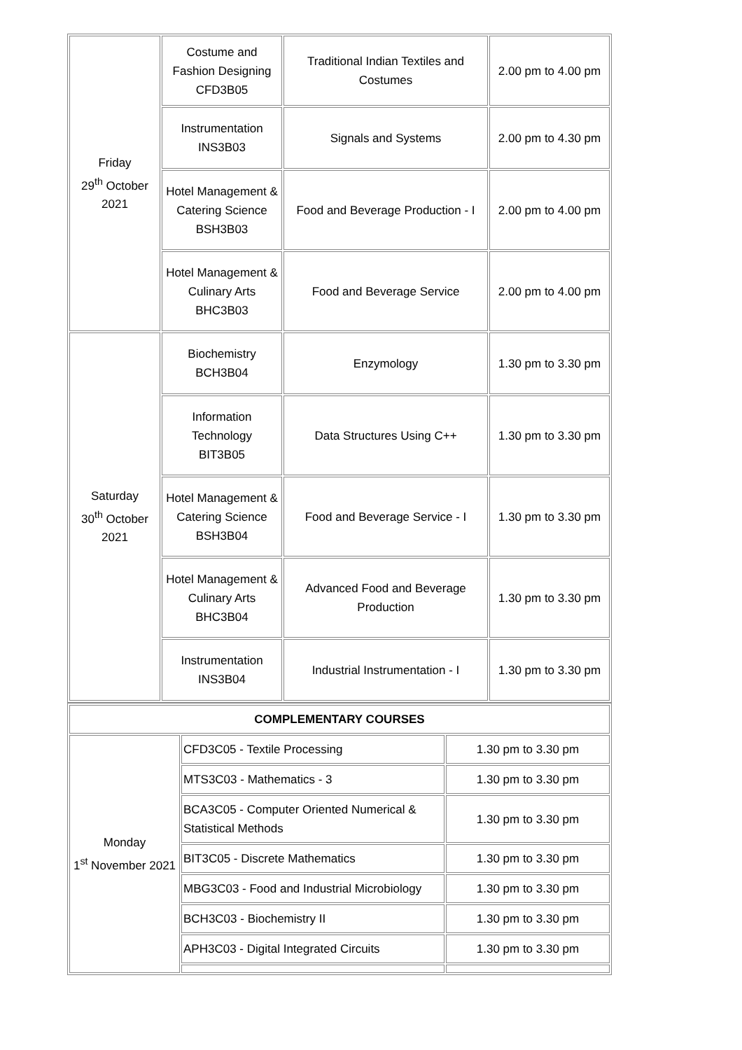| Friday 29<sup>th</sup> October 2021 | Costume and Fashion Designing CFD3B05 | Traditional Indian Textiles and Costumes | 2.00 pm to 4.00 pm |
| | Instrumentation INS3B03 | Signals and Systems | 2.00 pm to 4.30 pm |
| | Hotel Management & Catering Science BSH3B03 | Food and Beverage Production - I | 2.00 pm to 4.00 pm |
| | Hotel Management & Culinary Arts BHC3B03 | Food and Beverage Service | 2.00 pm to 4.00 pm |
| Saturday 30<sup>th</sup> October 2021 | Biochemistry BCH3B04 | Enzymology | 1.30 pm to 3.30 pm |
| | Information Technology BIT3B05 | Data Structures Using C++ | 1.30 pm to 3.30 pm |
| | Hotel Management & Catering Science BSH3B04 | Food and Beverage Service - I | 1.30 pm to 3.30 pm |
| | Hotel Management & Culinary Arts BHC3B04 | Advanced Food and Beverage Production | 1.30 pm to 3.30 pm |
| | Instrumentation INS3B04 | Industrial Instrumentation - I | 1.30 pm to 3.30 pm |
| COMPLEMENTARY COURSES | | |
| Monday 1<sup>st</sup> November 2021 | CFD3C05 - Textile Processing | 1.30 pm to 3.30 pm |
| | MTS3C03 - Mathematics - 3 | 1.30 pm to 3.30 pm |
| | BCA3C05 - Computer Oriented Numerical & Statistical Methods | 1.30 pm to 3.30 pm |
| | BIT3C05 - Discrete Mathematics | 1.30 pm to 3.30 pm |
| | MBG3C03 - Food and Industrial Microbiology | 1.30 pm to 3.30 pm |
| | BCH3C03 - Biochemistry II | 1.30 pm to 3.30 pm |
| | APH3C03 - Digital Integrated Circuits | 1.30 pm to 3.30 pm |